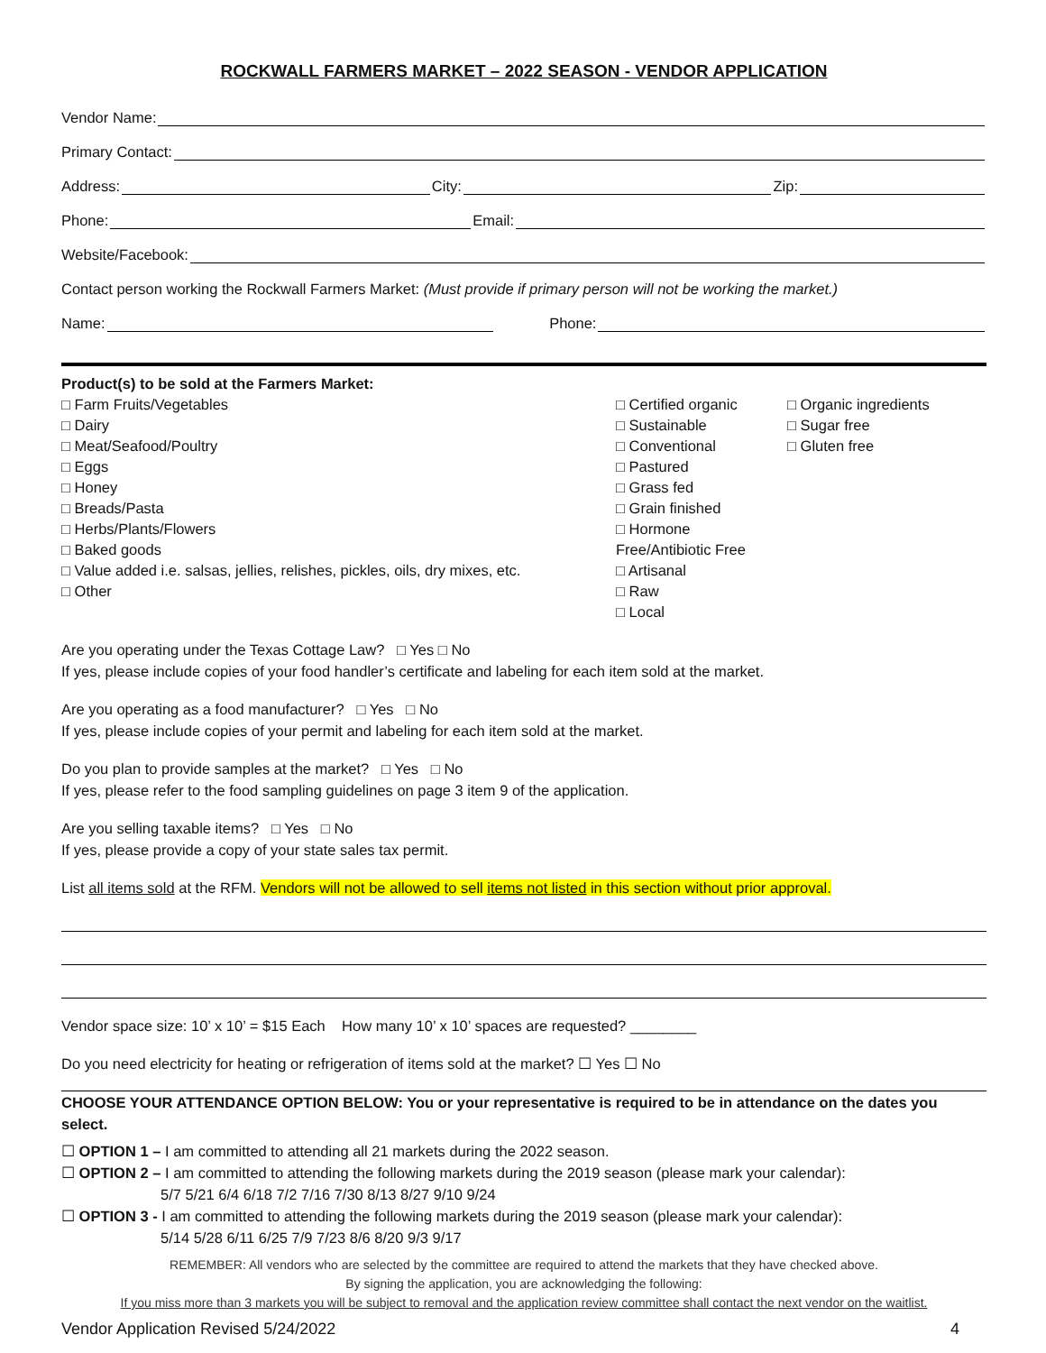ROCKWALL FARMERS MARKET – 2022 SEASON - VENDOR APPLICATION
Vendor Name:
Primary Contact:
Address: City: Zip:
Phone: Email:
Website/Facebook:
Contact person working the Rockwall Farmers Market: (Must provide if primary person will not be working the market.)
Name: Phone:
Product(s) to be sold at the Farmers Market:
□ Farm Fruits/Vegetables
□ Dairy
□ Meat/Seafood/Poultry
□ Eggs
□ Honey
□ Breads/Pasta
□ Herbs/Plants/Flowers
□ Baked goods
□ Value added i.e. salsas, jellies, relishes, pickles, oils, dry mixes, etc.
□ Other
□ Certified organic
□ Sustainable
□ Conventional
□ Pastured
□ Grass fed
□ Grain finished
□ Hormone Free/Antibiotic Free
□ Artisanal
□ Raw
□ Local
□ Organic ingredients
□ Sugar free
□ Gluten free
Are you operating under the Texas Cottage Law? □ Yes □ No
If yes, please include copies of your food handler’s certificate and labeling for each item sold at the market.
Are you operating as a food manufacturer? □ Yes □ No
If yes, please include copies of your permit and labeling for each item sold at the market.
Do you plan to provide samples at the market? □ Yes □ No
If yes, please refer to the food sampling guidelines on page 3 item 9 of the application.
Are you selling taxable items? □ Yes □ No
If yes, please provide a copy of your state sales tax permit.
List all items sold at the RFM. Vendors will not be allowed to sell items not listed in this section without prior approval.
Vendor space size: 10’ x 10’ = $15 Each How many 10’ x 10’ spaces are requested? ________
Do you need electricity for heating or refrigeration of items sold at the market? ☐ Yes ☐ No
CHOOSE YOUR ATTENDANCE OPTION BELOW: You or your representative is required to be in attendance on the dates you select.
☐ OPTION 1 – I am committed to attending all 21 markets during the 2022 season.
☐ OPTION 2 – I am committed to attending the following markets during the 2019 season (please mark your calendar):
5/7 5/21 6/4 6/18 7/2 7/16 7/30 8/13 8/27 9/10 9/24
☐ OPTION 3 - I am committed to attending the following markets during the 2019 season (please mark your calendar):
5/14 5/28 6/11 6/25 7/9 7/23 8/6 8/20 9/3 9/17
REMEMBER: All vendors who are selected by the committee are required to attend the markets that they have checked above.
By signing the application, you are acknowledging the following:
If you miss more than 3 markets you will be subject to removal and the application review committee shall contact the next vendor on the waitlist.
Vendor Application Revised 5/24/2022 4